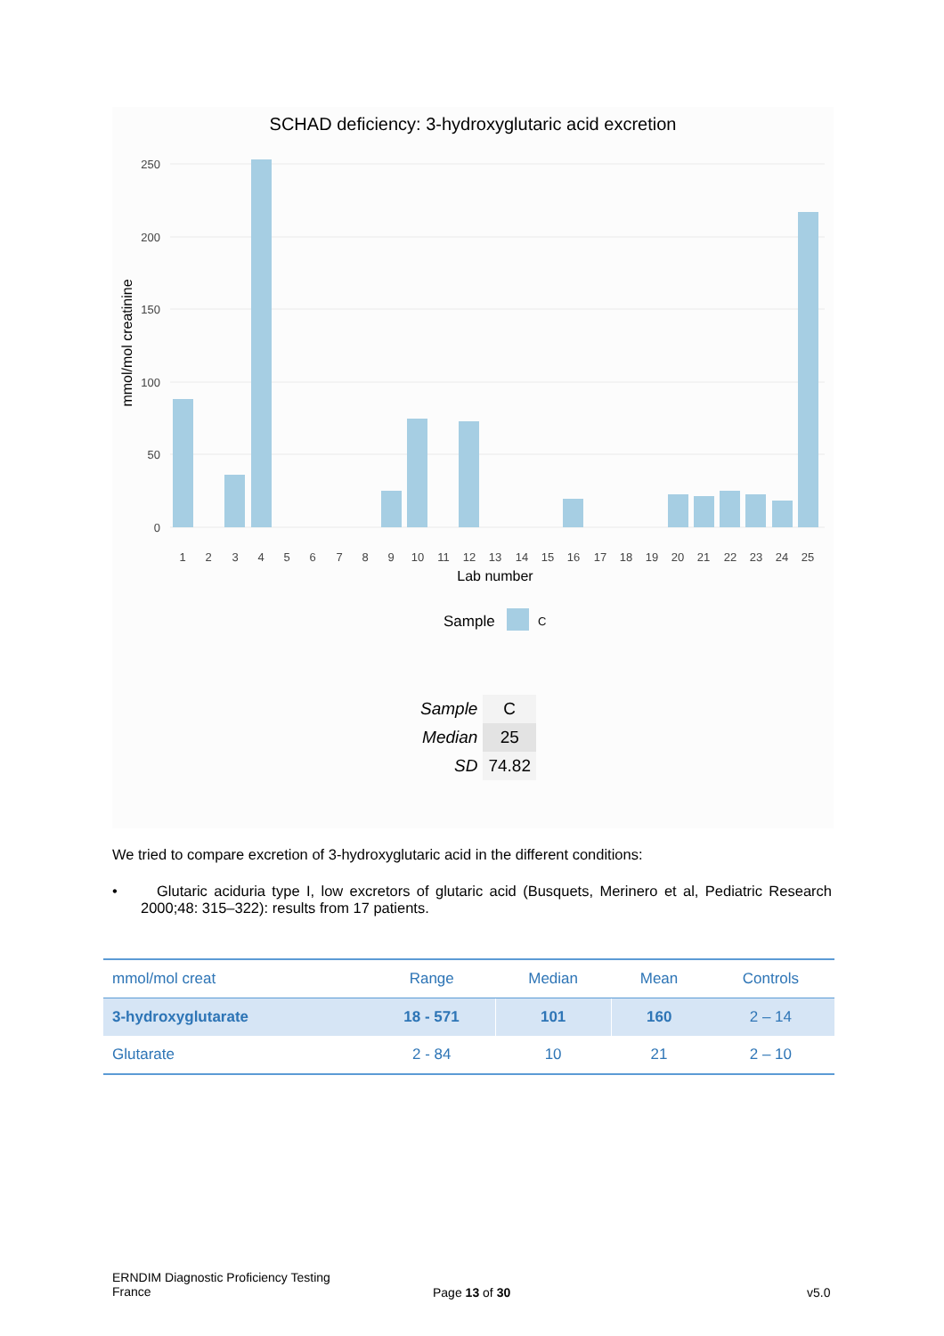SCHAD deficiency: 3-hydroxyglutaric acid excretion
0
50
100
150
200
250
mmol/mol creatinine
1
2
3
4
5
6
7
8
9
10
11
12
13
14
15
16
17
18
19
20
21
22
23
24
25
Lab number
Sample
C
| Sample | C |
| Median | 25 |
| SD | 74.82 |
We tried to compare excretion of 3-hydroxyglutaric acid in the different conditions:
• Glutaric aciduria type I, low excretors of glutaric acid (Busquets, Merinero et al, Pediatric Research 2000;48: 315–322): results from 17 patients.
| mmol/mol creat | Range | Median | Mean | Controls |
| --- | --- | --- | --- | --- |
| 3-hydroxyglutarate | 18 - 571 | 101 | 160 | 2 – 14 |
| Glutarate | 2 - 84 | 10 | 21 | 2 – 10 |
ERNDIM Diagnostic Proficiency Testing
France
Page 13 of 30 v5.0